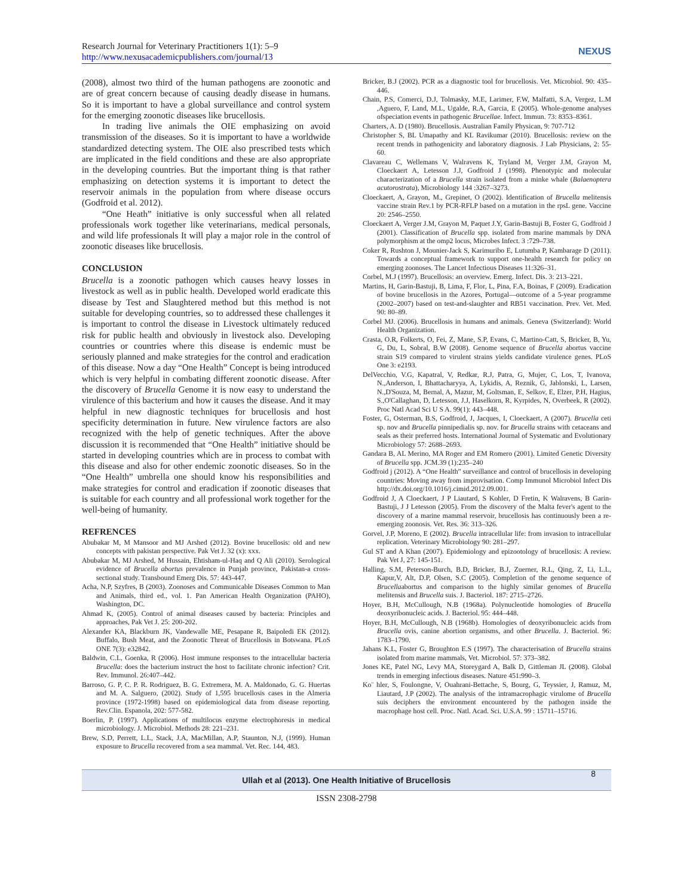Research Journal for Veterinary Practitioners 1(1): 5–9
http://www.nexusacademicpublishers.com/journal/13
NEXUS
(2008), almost two third of the human pathogens are zoonotic and are of great concern because of causing deadly disease in humans. So it is important to have a global surveillance and control system for the emerging zoonotic diseases like brucellosis.
In trading live animals the OIE emphasizing on avoid transmission of the diseases. So it is important to have a worldwide standardized detecting system. The OIE also prescribed tests which are implicated in the field conditions and these are also appropriate in the developing countries. But the important thing is that rather emphasizing on detection systems it is important to detect the reservoir animals in the population from where disease occurs (Godfroid et al. 2012).
“One Heath” initiative is only successful when all related professionals work together like veterinarians, medical personals, and wild life professionals It will play a major role in the control of zoonotic diseases like brucellosis.
CONCLUSION
Brucella is a zoonotic pathogen which causes heavy losses in livestock as well as in public health. Developed world eradicate this disease by Test and Slaughtered method but this method is not suitable for developing countries, so to addressed these challenges it is important to control the disease in Livestock ultimately reduced risk for public health and obviously in livestock also. Developing countries or countries where this disease is endemic must be seriously planned and make strategies for the control and eradication of this disease. Now a day “One Health” Concept is being introduced which is very helpful in combating different zoonotic disease. After the discovery of Brucella Genome it is now easy to understand the virulence of this bacterium and how it causes the disease. And it may helpful in new diagnostic techniques for brucellosis and host specificity determination in future. New virulence factors are also recognized with the help of genetic techniques. After the above discussion it is recommended that “One Health” initiative should be started in developing countries which are in process to combat with this disease and also for other endemic zoonotic diseases. So in the “One Health” umbrella one should know his responsibilities and make strategies for control and eradication if zoonotic diseases that is suitable for each country and all professional work together for the well-being of humanity.
REFRENCES
Abubakar M, M Mansoor and MJ Arshed (2012). Bovine brucellosis: old and new concepts with pakistan perspective. Pak Vet J. 32 (x): xxx.
Abubakar M, MJ Arshed, M Hussain, Ehtisham-ul-Haq and Q Ali (2010). Serological evidence of Brucella abortus prevalence in Punjab province, Pakistan-a cross-sectional study. Transbound Emerg Dis. 57: 443-447.
Acha, N.P, Szyfres, B (2003). Zoonoses and Communicable Diseases Common to Man and Animals, third ed., vol. 1. Pan American Health Organization (PAHO), Washington, DC.
Ahmad K, (2005). Control of animal diseases caused by bacteria: Principles and approaches, Pak Vet J. 25: 200-202.
Alexander KA, Blackburn JK, Vandewalle ME, Pesapane R, Baipoledi EK (2012). Buffalo, Bush Meat, and the Zoonotic Threat of Brucellosis in Botswana. PLoS ONE 7(3): e32842.
Baldwin, C.L, Goenka, R (2006). Host immune responses to the intracellular bacteria Brucella: does the bacterium instruct the host to facilitate chronic infection? Crit. Rev. Immunol. 26:407–442.
Barroso, G. P, C. P. R. Rodriguez, B. G. Extremera, M. A. Maldonado, G. G. Huertas and M. A. Salguero, (2002). Study of 1,595 brucellosis cases in the Almeria province (1972-1998) based on epidemiological data from disease reporting. Rev.Clin. Espanola, 202: 577-582.
Boerlin, P. (1997). Applications of multilocus enzyme electrophoresis in medical microbiology. J. Microbiol. Methods 28: 221–231.
Brew, S.D, Perrett, L.L, Stack, J.A, MacMillan, A.P, Staunton, N.J, (1999). Human exposure to Brucella recovered from a sea mammal. Vet. Rec. 144, 483.
Bricker, B.J (2002). PCR as a diagnostic tool for brucellosis. Vet. Microbiol. 90: 435–446.
Chain, P.S, Comerci, D.J, Tolmasky, M.E, Larimer, F.W, Malfatti, S.A, Vergez, L.M ,Aguero, F, Land, M.L, Ugalde, R.A, Garcia, E (2005). Whole-genome analyses ofspeciation events in pathogenic Brucellae. Infect. Immun. 73: 8353–8361.
Charters, A. D (1980). Brucellosis. Australian Family Physican, 9: 707-712
Christopher S, BL Umapathy and KL Ravikumar (2010). Brucellosis: review on the recent trends in pathogenicity and laboratory diagnosis. J Lab Physicians, 2: 55-60.
Clavareau C, Wellemans V, Walravens K, Tryland M, Verger J.M, Grayon M, Cloeckaert A, Letesson J.J, Godfroid J (1998). Phenotypic and molecular characterization of a Brucella strain isolated from a minke whale (Balaenoptera acutorostrata), Microbiology 144 :3267–3273.
Cloeckaert, A, Grayon, M., Grepinet, O (2002). Identification of Brucella melitensis vaccine strain Rev.1 by PCR-RFLP based on a mutation in the rpsL gene. Vaccine 20: 2546–2550.
Cloeckaert A, Verger J.M, Grayon M, Paquet J.Y, Garin-Bastuji B, Foster G, Godfroid J (2001). Classification of Brucella spp. isolated from marine mammals by DNA polymorphism at the omp2 locus, Microbes Infect. 3 :729–738.
Coker R, Rushton J, Mounier-Jack S, Karimuribo E, Lutumba P, Kambarage D (2011). Towards a conceptual framework to support one-health research for policy on emerging zoonoses. The Lancet Infectious Diseases 11:326–31.
Corbel, M.J (1997). Brucellosis: an overview. Emerg. Infect. Dis. 3: 213–221.
Martins, H, Garin-Bastuji, B, Lima, F, Flor, L, Pina, F.A, Boinas, F (2009). Eradication of bovine brucellosis in the Azores, Portugal—outcome of a 5-year programme (2002–2007) based on test-and-slaughter and RB51 vaccination. Prev. Vet. Med. 90: 80–89.
Corbel MJ. (2006). Brucellosis in humans and animals. Geneva (Switzerland): World Health Organization.
Crasta, O.R, Folkerts, O, Fei, Z, Mane, S.P, Evans, C, Martino-Catt, S, Bricker, B, Yu, G, Du, L, Sobral, B.W (2008). Genome sequence of Brucella abortus vaccine strain S19 compared to virulent strains yields candidate virulence genes. PLoS One 3: e2193.
DelVecchio, V.G, Kapatral, V, Redkar, R.J, Patra, G, Mujer, C, Los, T, Ivanova, N.,Anderson, I, Bhattacharyya, A, Lykidis, A, Reznik, G, Jablonski, L, Larsen, N.,D'Souza, M, Bernal, A, Mazur, M, Goltsman, E, Selkov, E, Elzer, P.H, Hagius, S.,O'Callaghan, D, Letesson, J.J, Haselkorn, R, Kyrpides, N, Overbeek, R (2002). Proc Natl Acad Sci U S A. 99(1): 443–448.
Foster, G, Osterman, B.S, Godfroid, J, Jacques, I, Cloeckaert, A (2007). Brucella ceti sp. nov and Brucella pinnipedialis sp. nov. for Brucella strains with cetaceans and seals as their preferred hosts. International Journal of Systematic and Evolutionary Microbiology 57: 2688–2693.
Gandara B, AL Merino, MA Roger and EM Romero (2001). Limited Genetic Diversity of Brucella spp. JCM.39 (1):235–240
Godfroid j (2012). A “One Health” surveillance and control of brucellosis in developing countries: Moving away from improvisation. Comp Immunol Microbiol Infect Dis http://dx.doi.org/10.1016/j.cimid.2012.09.001.
Godfroid J, A Cloeckaert, J P Liautard, S Kohler, D Fretin, K Walravens, B Garin-Bastuji, J J Letesson (2005). From the discovery of the Malta fever's agent to the discovery of a marine mammal reservoir, brucellosis has continuously been a re-emerging zoonosis. Vet. Res. 36: 313–326.
Gorvel, J.P, Moreno, E (2002). Brucella intracellular life: from invasion to intracellular replication. Veterinary Microbiology 90: 281–297.
Gul ST and A Khan (2007). Epidemiology and epizootology of brucellosis: A review. Pak Vet J, 27: 145-151.
Halling, S.M, Peterson-Burch, B.D, Bricker, B.J, Zuerner, R.L, Qing, Z, Li, L.L, Kapur,V, Alt, D.P, Olsen, S.C (2005). Completion of the genome sequence of Brucellaabortus and comparison to the highly similar genomes of Brucella melitensis and Brucella suis. J. Bacteriol. 187: 2715–2726.
Hoyer, B.H, McCullough, N.B (1968a). Polynucleotide homologies of Brucella deoxyribonucleic acids. J. Bacteriol. 95: 444–448.
Hoyer, B.H, McCullough, N.B (1968b). Homologies of deoxyribonucleic acids from Brucella ovis, canine abortion organisms, and other Brucella. J. Bacteriol. 96: 1783–1790.
Jahans K.L, Foster G, Broughton E.S (1997). The characterisation of Brucella strains isolated from marine mammals, Vet. Microbiol. 57: 373–382.
Jones KE, Patel NG, Levy MA, Storeygard A, Balk D, Gittleman JL (2008). Global trends in emerging infectious diseases. Nature 451:990–3.
Ko¨ hler, S, Foulongne, V, Ouahrani-Bettache, S, Bourg, G, Teyssier, J, Ramuz, M, Liautard, J.P (2002). The analysis of the intramacrophagic virulome of Brucella suis deciphers the environment encountered by the pathogen inside the macrophage host cell. Proc. Natl. Acad. Sci. U.S.A. 99 : 15711–15716.
Ullah et al (2013). One Health Initiative of Brucellosis 8
ISSN 2308-2798